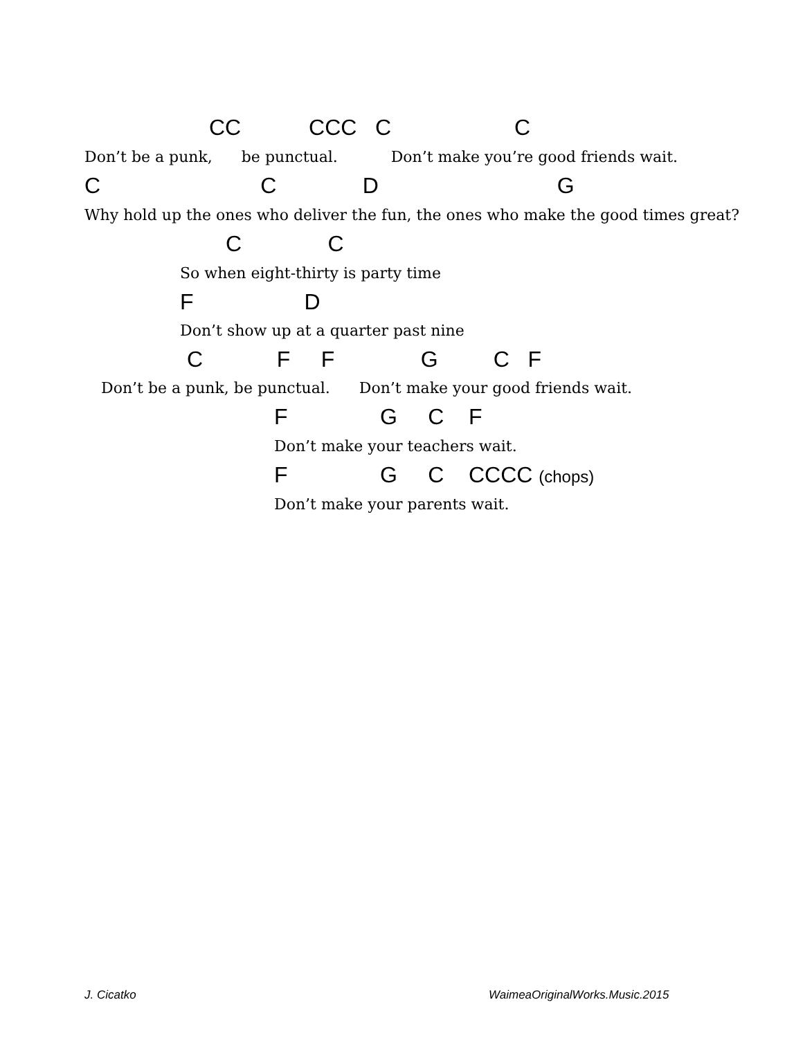CC CCC C C
Don’t be a punk, be punctual. Don’t make you’re good friends wait.
C C D G
Why hold up the ones who deliver the fun, the ones who make the good times great?
C C
So when eight-thirty is party time
F D
Don’t show up at a quarter past nine
C F F G C F
Don’t be a punk, be punctual. Don’t make your good friends wait.
F G C F
Don’t make your teachers wait.
F G C CCCC (chops)
Don’t make your parents wait.
J. Cicatko
WaimeaOriginalWorks.Music.2015